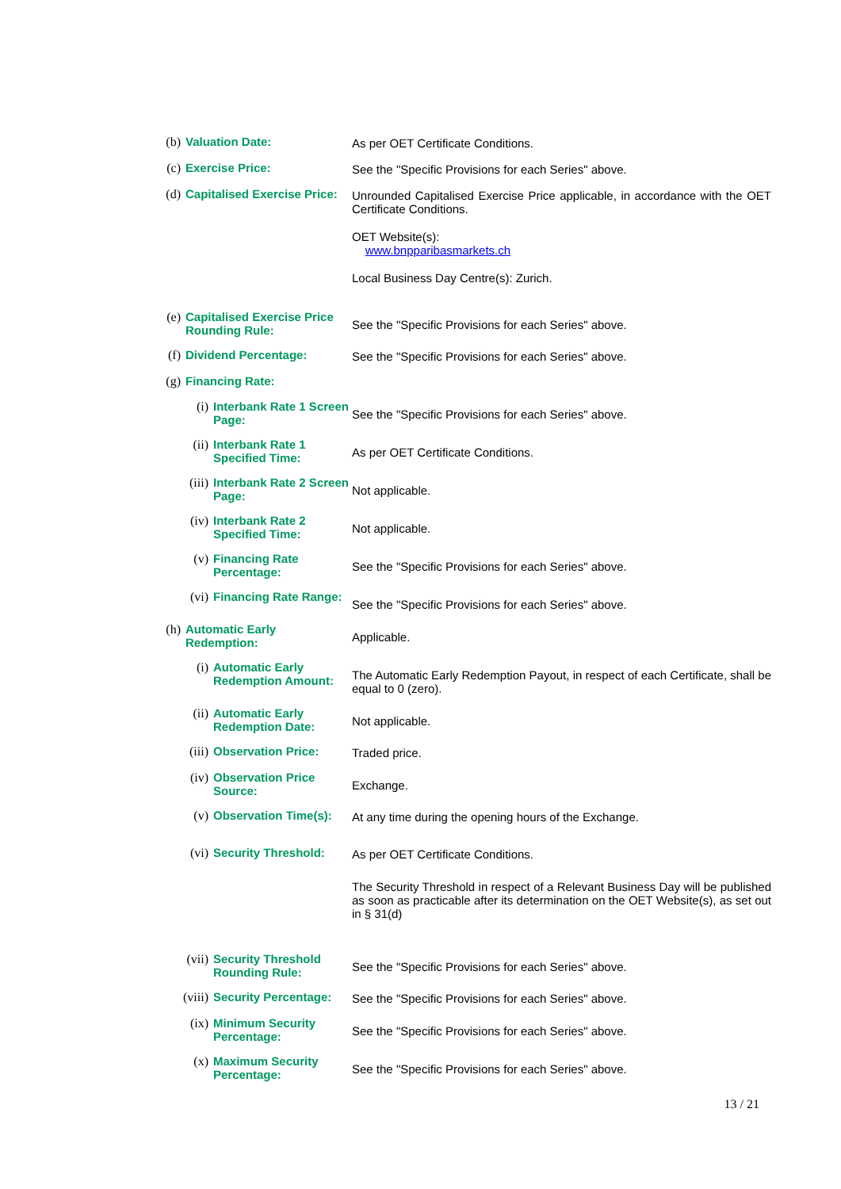(b) Valuation Date: As per OET Certificate Conditions.
(c) Exercise Price: See the "Specific Provisions for each Series" above.
(d) Capitalised Exercise Price:
Unrounded Capitalised Exercise Price applicable, in accordance with the OET Certificate Conditions.
OET Website(s):
www.bnpparibasmarkets.ch
Local Business Day Centre(s): Zurich.
(e) Capitalised Exercise Price Rounding Rule:
See the "Specific Provisions for each Series" above.
(f) Dividend Percentage: See the "Specific Provisions for each Series" above.
(g) Financing Rate:
(i) Interbank Rate 1 Screen Page:
See the "Specific Provisions for each Series" above.
(ii) Interbank Rate 1 Specified Time:
As per OET Certificate Conditions.
(iii) Interbank Rate 2 Screen Page:
Not applicable.
(iv) Interbank Rate 2 Specified Time:
Not applicable.
(v) Financing Rate Percentage:
See the "Specific Provisions for each Series" above.
(vi) Financing Rate Range:
See the "Specific Provisions for each Series" above.
(h) Automatic Early Redemption:
Applicable.
(i) Automatic Early Redemption Amount:
The Automatic Early Redemption Payout, in respect of each Certificate, shall be equal to 0 (zero).
(ii) Automatic Early Redemption Date:
Not applicable.
(iii) Observation Price: Traded price.
(iv) Observation Price Source:
Exchange.
(v) Observation Time(s):
At any time during the opening hours of the Exchange.
(vi) Security Threshold: As per OET Certificate Conditions.
The Security Threshold in respect of a Relevant Business Day will be published as soon as practicable after its determination on the OET Website(s), as set out in § 31(d)
(vii) Security Threshold Rounding Rule:
See the "Specific Provisions for each Series" above.
(viii) Security Percentage:
See the "Specific Provisions for each Series" above.
(ix) Minimum Security Percentage:
See the "Specific Provisions for each Series" above.
(x) Maximum Security Percentage:
See the "Specific Provisions for each Series" above.
13 / 21